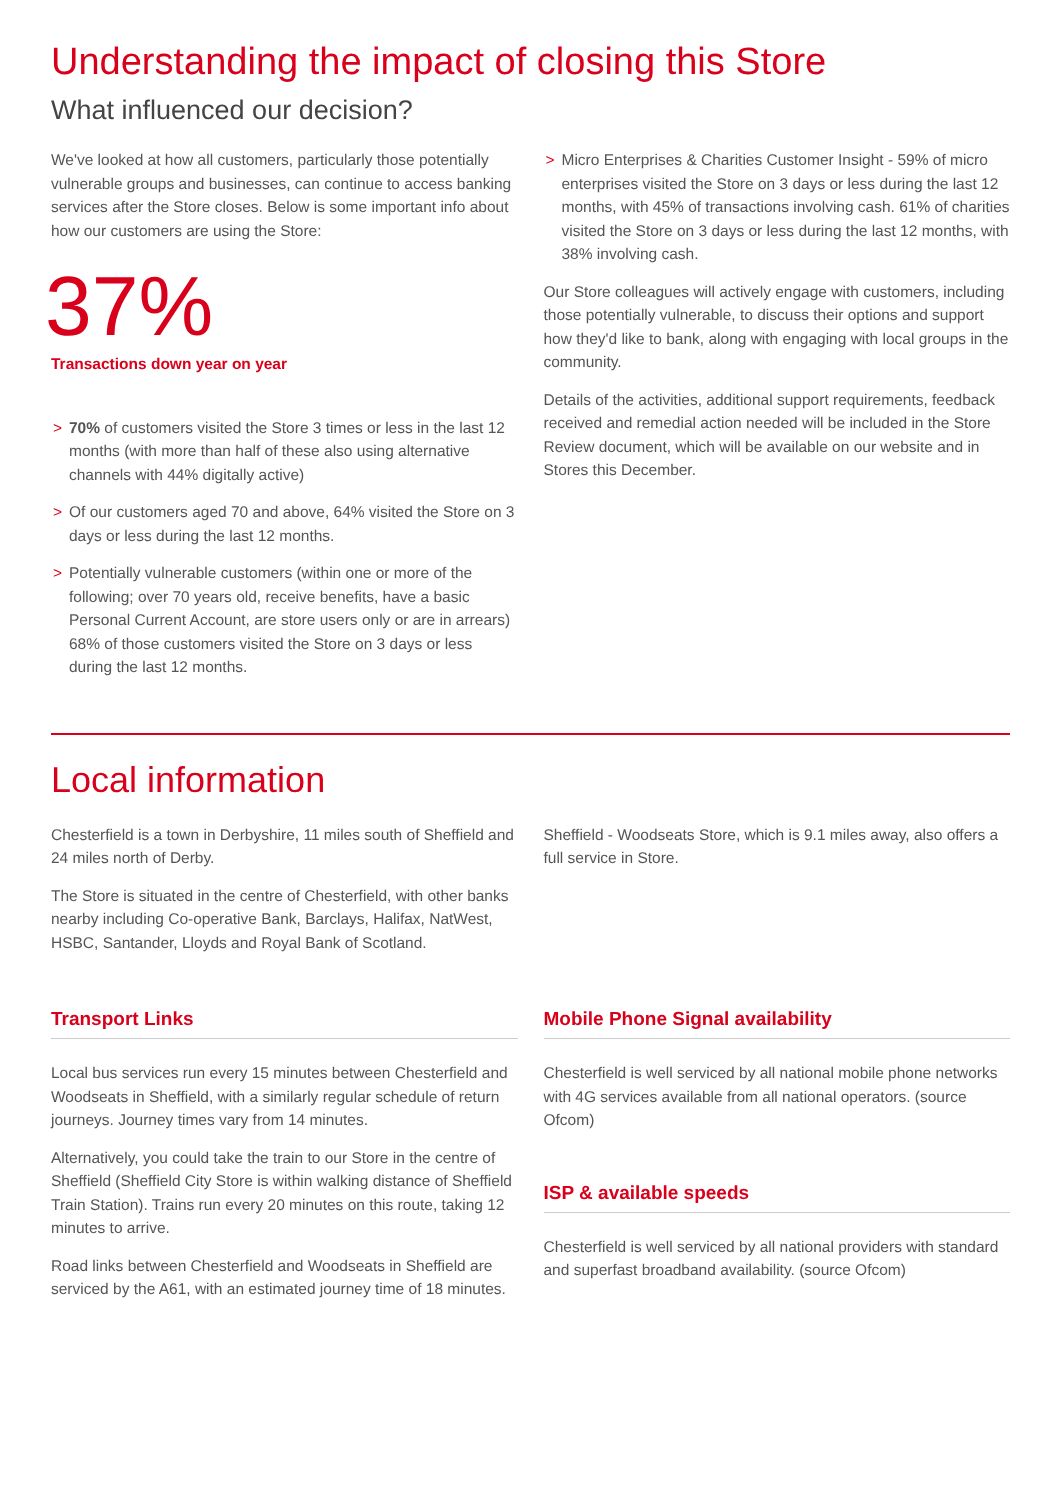Understanding the impact of closing this Store
What influenced our decision?
We've looked at how all customers, particularly those potentially vulnerable groups and businesses, can continue to access banking services after the Store closes. Below is some important info about how our customers are using the Store:
37%
Transactions down year on year
> 70% of customers visited the Store 3 times or less in the last 12 months (with more than half of these also using alternative channels with 44% digitally active)
> Of our customers aged 70 and above, 64% visited the Store on 3 days or less during the last 12 months.
> Potentially vulnerable customers (within one or more of the following; over 70 years old, receive benefits, have a basic Personal Current Account, are store users only or are in arrears) 68% of those customers visited the Store on 3 days or less during the last 12 months.
> Micro Enterprises & Charities Customer Insight - 59% of micro enterprises visited the Store on 3 days or less during the last 12 months, with 45% of transactions involving cash. 61% of charities visited the Store on 3 days or less during the last 12 months, with 38% involving cash.
Our Store colleagues will actively engage with customers, including those potentially vulnerable, to discuss their options and support how they'd like to bank, along with engaging with local groups in the community.
Details of the activities, additional support requirements, feedback received and remedial action needed will be included in the Store Review document, which will be available on our website and in Stores this December.
Local information
Chesterfield is a town in Derbyshire, 11 miles south of Sheffield and 24 miles north of Derby.
The Store is situated in the centre of Chesterfield, with other banks nearby including Co-operative Bank, Barclays, Halifax, NatWest, HSBC, Santander, Lloyds and Royal Bank of Scotland.
Sheffield - Woodseats Store, which is 9.1 miles away, also offers a full service in Store.
Transport Links
Local bus services run every 15 minutes between Chesterfield and Woodseats in Sheffield, with a similarly regular schedule of return journeys. Journey times vary from 14 minutes.
Alternatively, you could take the train to our Store in the centre of Sheffield (Sheffield City Store is within walking distance of Sheffield Train Station). Trains run every 20 minutes on this route, taking 12 minutes to arrive.
Road links between Chesterfield and Woodseats in Sheffield are serviced by the A61, with an estimated journey time of 18 minutes.
Mobile Phone Signal availability
Chesterfield is well serviced by all national mobile phone networks with 4G services available from all national operators. (source Ofcom)
ISP & available speeds
Chesterfield is well serviced by all national providers with standard and superfast broadband availability. (source Ofcom)